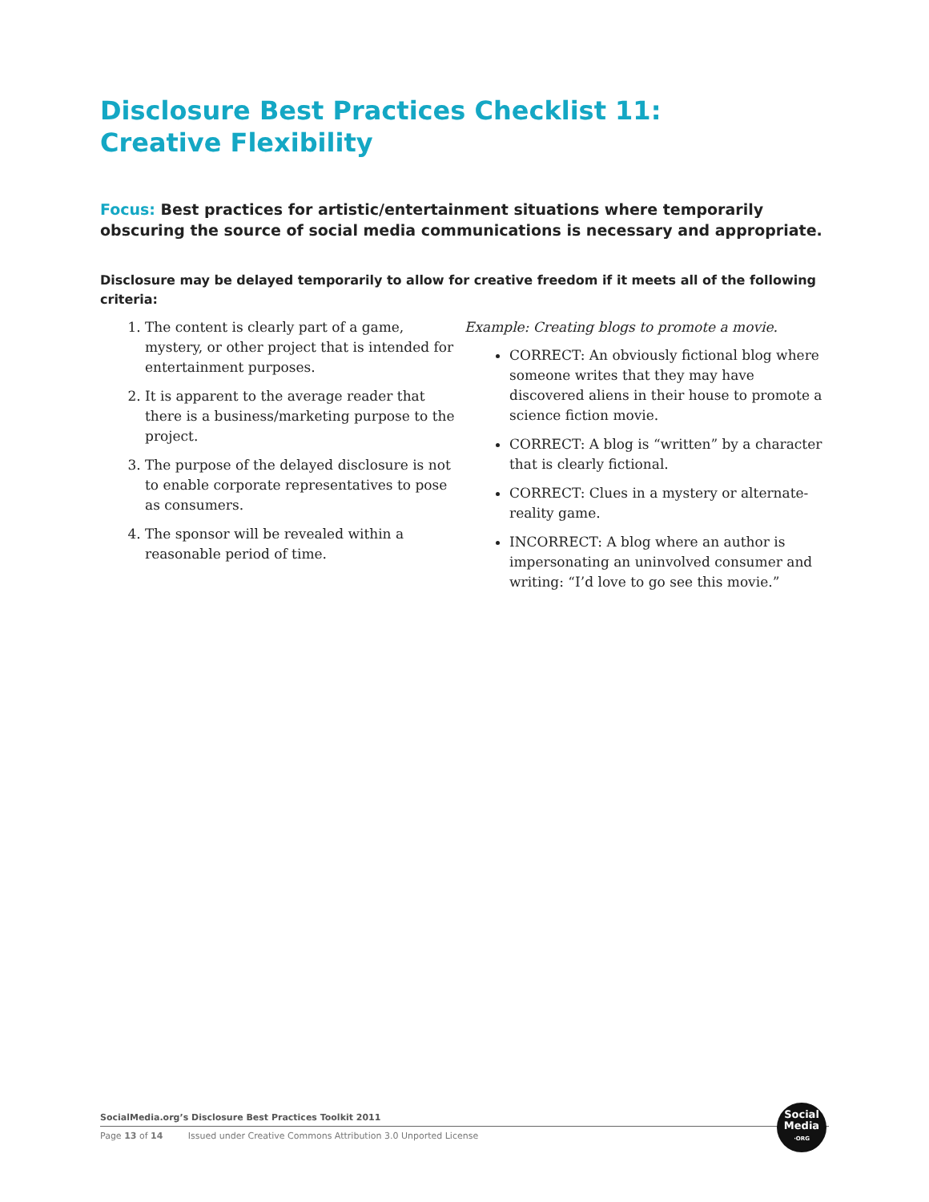Disclosure Best Practices Checklist 11:
Creative Flexibility
Focus: Best practices for artistic/entertainment situations where temporarily obscuring the source of social media communications is necessary and appropriate.
Disclosure may be delayed temporarily to allow for creative freedom if it meets all of the following criteria:
1. The content is clearly part of a game, mystery, or other project that is intended for entertainment purposes.
2. It is apparent to the average reader that there is a business/marketing purpose to the project.
3. The purpose of the delayed disclosure is not to enable corporate representatives to pose as consumers.
4. The sponsor will be revealed within a reasonable period of time.
Example: Creating blogs to promote a movie.
CORRECT: An obviously fictional blog where someone writes that they may have discovered aliens in their house to promote a science fiction movie.
CORRECT: A blog is “written” by a character that is clearly fictional.
CORRECT: Clues in a mystery or alternate-reality game.
INCORRECT: A blog where an author is impersonating an uninvolved consumer and writing: “I’d love to go see this movie.”
SocialMedia.org’s Disclosure Best Practices Toolkit 2011
Page 13 of 14 Issued under Creative Commons Attribution 3.0 Unported License
Social
Media
·ORG